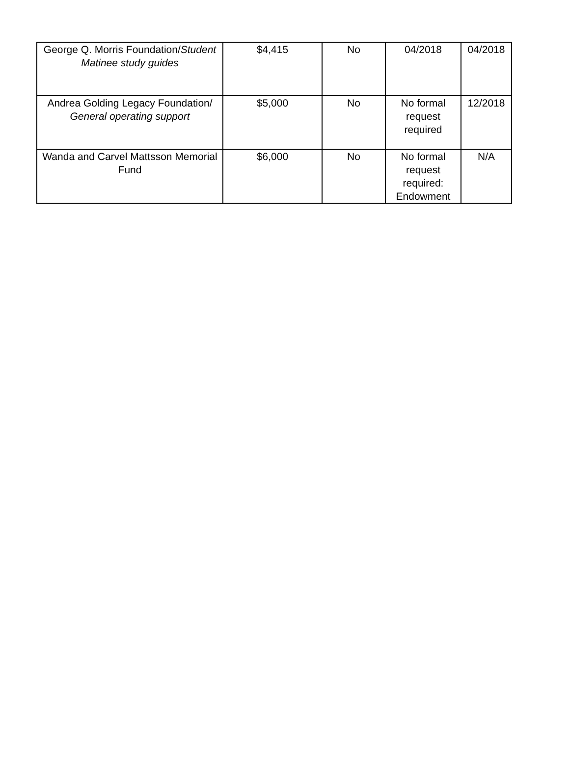| George Q. Morris Foundation/ Student Matinee study guides | $4,415 | No | 04/2018 | 04/2018 |
| Andrea Golding Legacy Foundation/ General operating support | $5,000 | No | No formal request required | 12/2018 |
| Wanda and Carvel Mattsson Memorial Fund | $6,000 | No | No formal request required: Endowment | N/A |